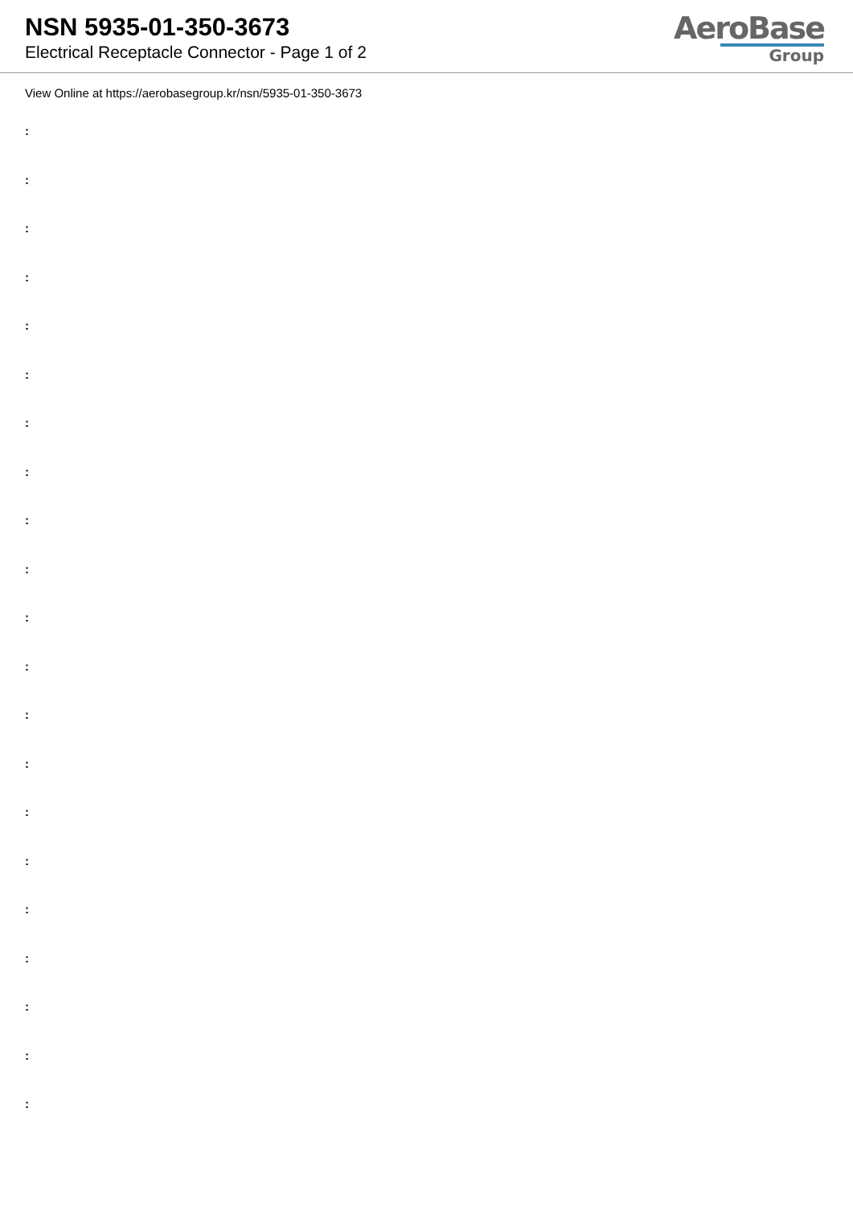NSN 5935-01-350-3673
Electrical Receptacle Connector - Page 1 of 2
AeroBase
Group
View Online at https://aerobasegroup.kr/nsn/5935-01-350-3673
:
:
:
:
:
:
:
:
:
:
:
:
:
:
:
:
:
:
:
:
: